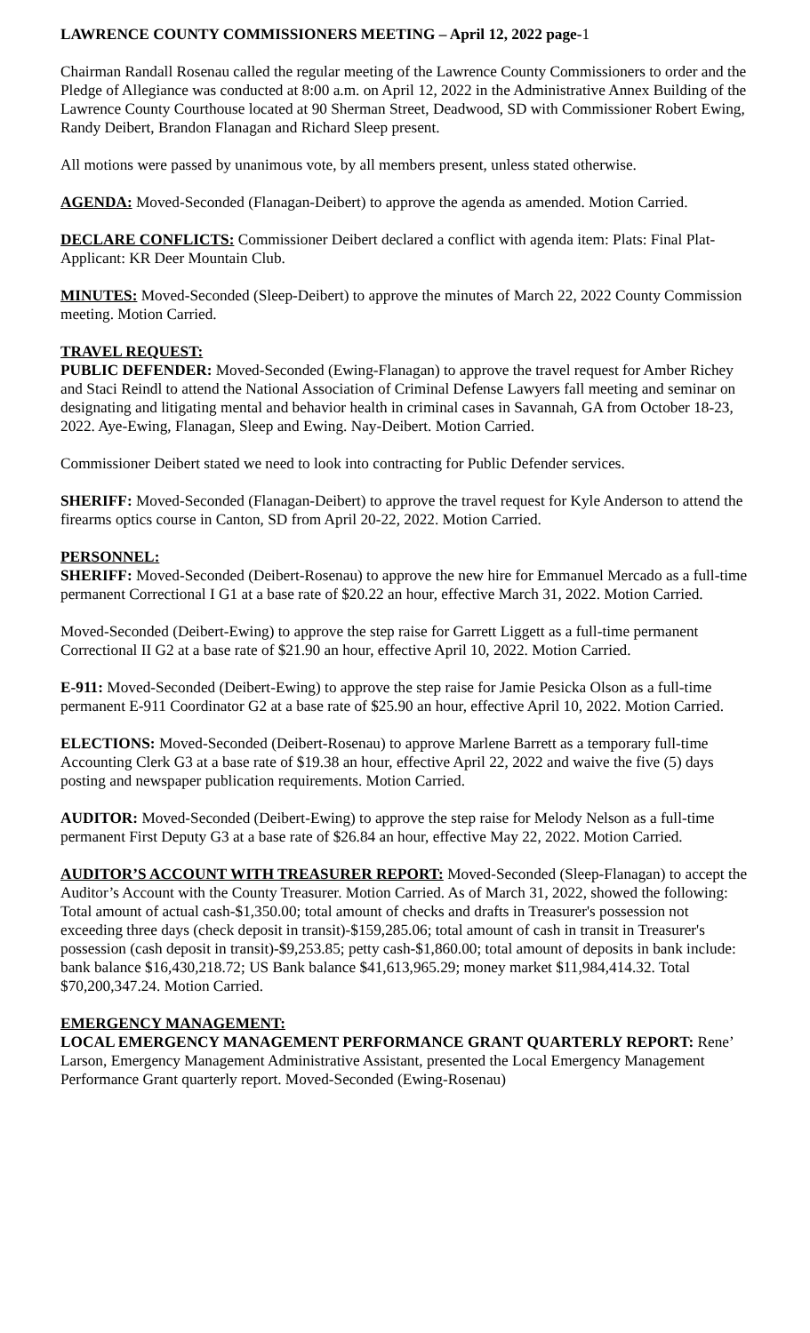LAWRENCE COUNTY COMMISSIONERS MEETING – April 12, 2022 page-1
Chairman Randall Rosenau called the regular meeting of the Lawrence County Commissioners to order and the Pledge of Allegiance was conducted at 8:00 a.m. on April 12, 2022 in the Administrative Annex Building of the Lawrence County Courthouse located at 90 Sherman Street, Deadwood, SD with Commissioner Robert Ewing, Randy Deibert, Brandon Flanagan and Richard Sleep present.
All motions were passed by unanimous vote, by all members present, unless stated otherwise.
AGENDA: Moved-Seconded (Flanagan-Deibert) to approve the agenda as amended. Motion Carried.
DECLARE CONFLICTS: Commissioner Deibert declared a conflict with agenda item: Plats: Final Plat-Applicant: KR Deer Mountain Club.
MINUTES: Moved-Seconded (Sleep-Deibert) to approve the minutes of March 22, 2022 County Commission meeting. Motion Carried.
TRAVEL REQUEST:
PUBLIC DEFENDER: Moved-Seconded (Ewing-Flanagan) to approve the travel request for Amber Richey and Staci Reindl to attend the National Association of Criminal Defense Lawyers fall meeting and seminar on designating and litigating mental and behavior health in criminal cases in Savannah, GA from October 18-23, 2022. Aye-Ewing, Flanagan, Sleep and Ewing. Nay-Deibert. Motion Carried.
Commissioner Deibert stated we need to look into contracting for Public Defender services.
SHERIFF: Moved-Seconded (Flanagan-Deibert) to approve the travel request for Kyle Anderson to attend the firearms optics course in Canton, SD from April 20-22, 2022. Motion Carried.
PERSONNEL:
SHERIFF: Moved-Seconded (Deibert-Rosenau) to approve the new hire for Emmanuel Mercado as a full-time permanent Correctional I G1 at a base rate of $20.22 an hour, effective March 31, 2022. Motion Carried.
Moved-Seconded (Deibert-Ewing) to approve the step raise for Garrett Liggett as a full-time permanent Correctional II G2 at a base rate of $21.90 an hour, effective April 10, 2022. Motion Carried.
E-911: Moved-Seconded (Deibert-Ewing) to approve the step raise for Jamie Pesicka Olson as a full-time permanent E-911 Coordinator G2 at a base rate of $25.90 an hour, effective April 10, 2022. Motion Carried.
ELECTIONS: Moved-Seconded (Deibert-Rosenau) to approve Marlene Barrett as a temporary full-time Accounting Clerk G3 at a base rate of $19.38 an hour, effective April 22, 2022 and waive the five (5) days posting and newspaper publication requirements. Motion Carried.
AUDITOR: Moved-Seconded (Deibert-Ewing) to approve the step raise for Melody Nelson as a full-time permanent First Deputy G3 at a base rate of $26.84 an hour, effective May 22, 2022. Motion Carried.
AUDITOR’S ACCOUNT WITH TREASURER REPORT: Moved-Seconded (Sleep-Flanagan) to accept the Auditor’s Account with the County Treasurer. Motion Carried. As of March 31, 2022, showed the following: Total amount of actual cash-$1,350.00; total amount of checks and drafts in Treasurer's possession not exceeding three days (check deposit in transit)-$159,285.06; total amount of cash in transit in Treasurer's possession (cash deposit in transit)-$9,253.85; petty cash-$1,860.00; total amount of deposits in bank include: bank balance $16,430,218.72; US Bank balance $41,613,965.29; money market $11,984,414.32. Total $70,200,347.24. Motion Carried.
EMERGENCY MANAGEMENT:
LOCAL EMERGENCY MANAGEMENT PERFORMANCE GRANT QUARTERLY REPORT: Rene’ Larson, Emergency Management Administrative Assistant, presented the Local Emergency Management Performance Grant quarterly report. Moved-Seconded (Ewing-Rosenau)